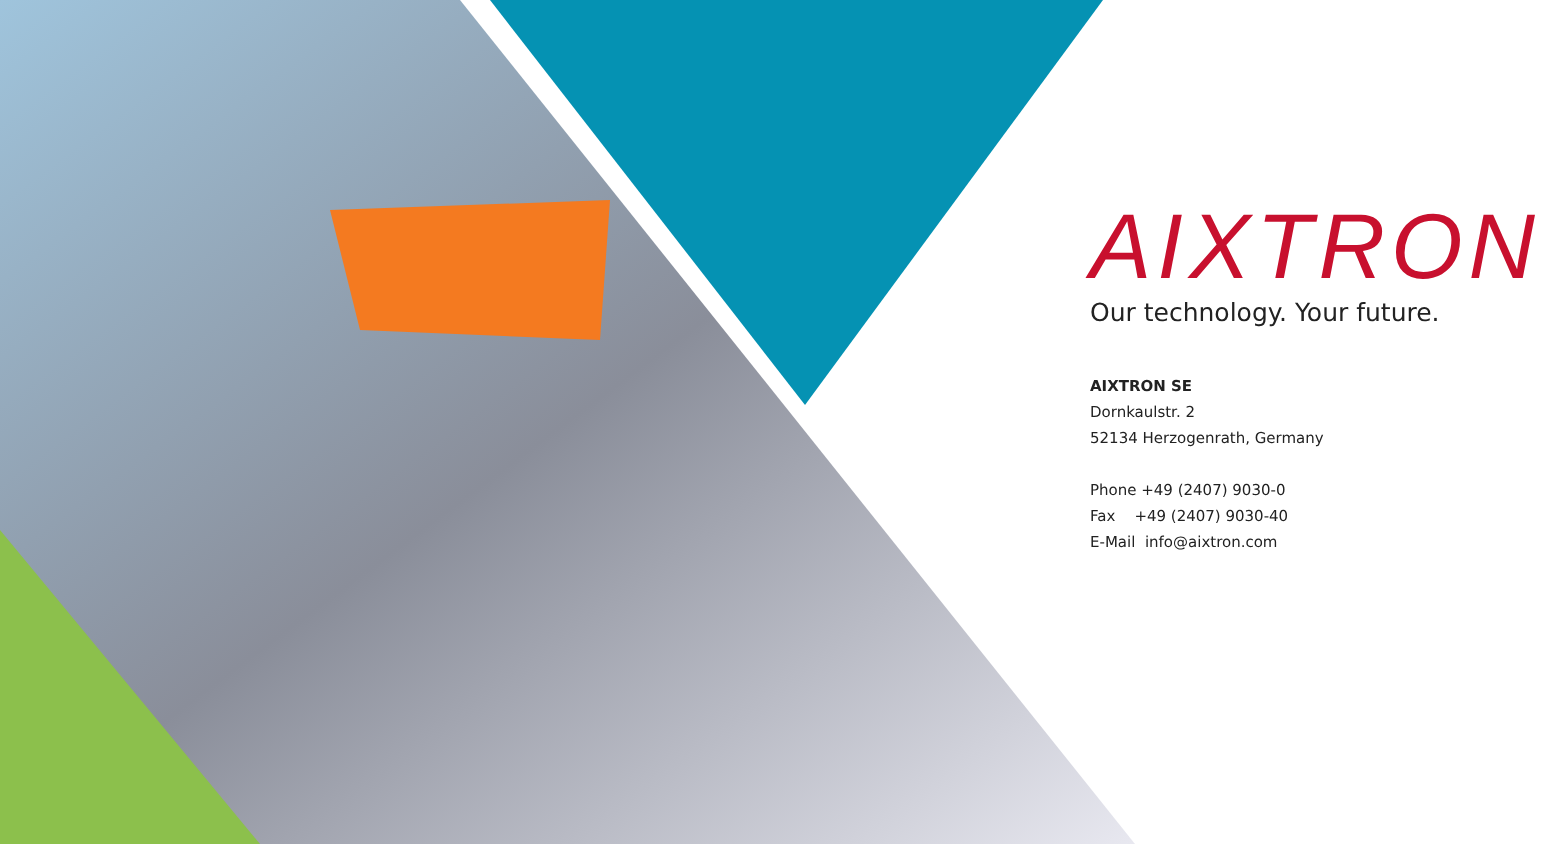AIXTRON
Our technology. Your future.
AIXTRON SE
Dornkaulstr. 2
52134 Herzogenrath, Germany
Phone +49 (2407) 9030-0
Fax +49 (2407) 9030-40
E-Mail info@aixtron.com